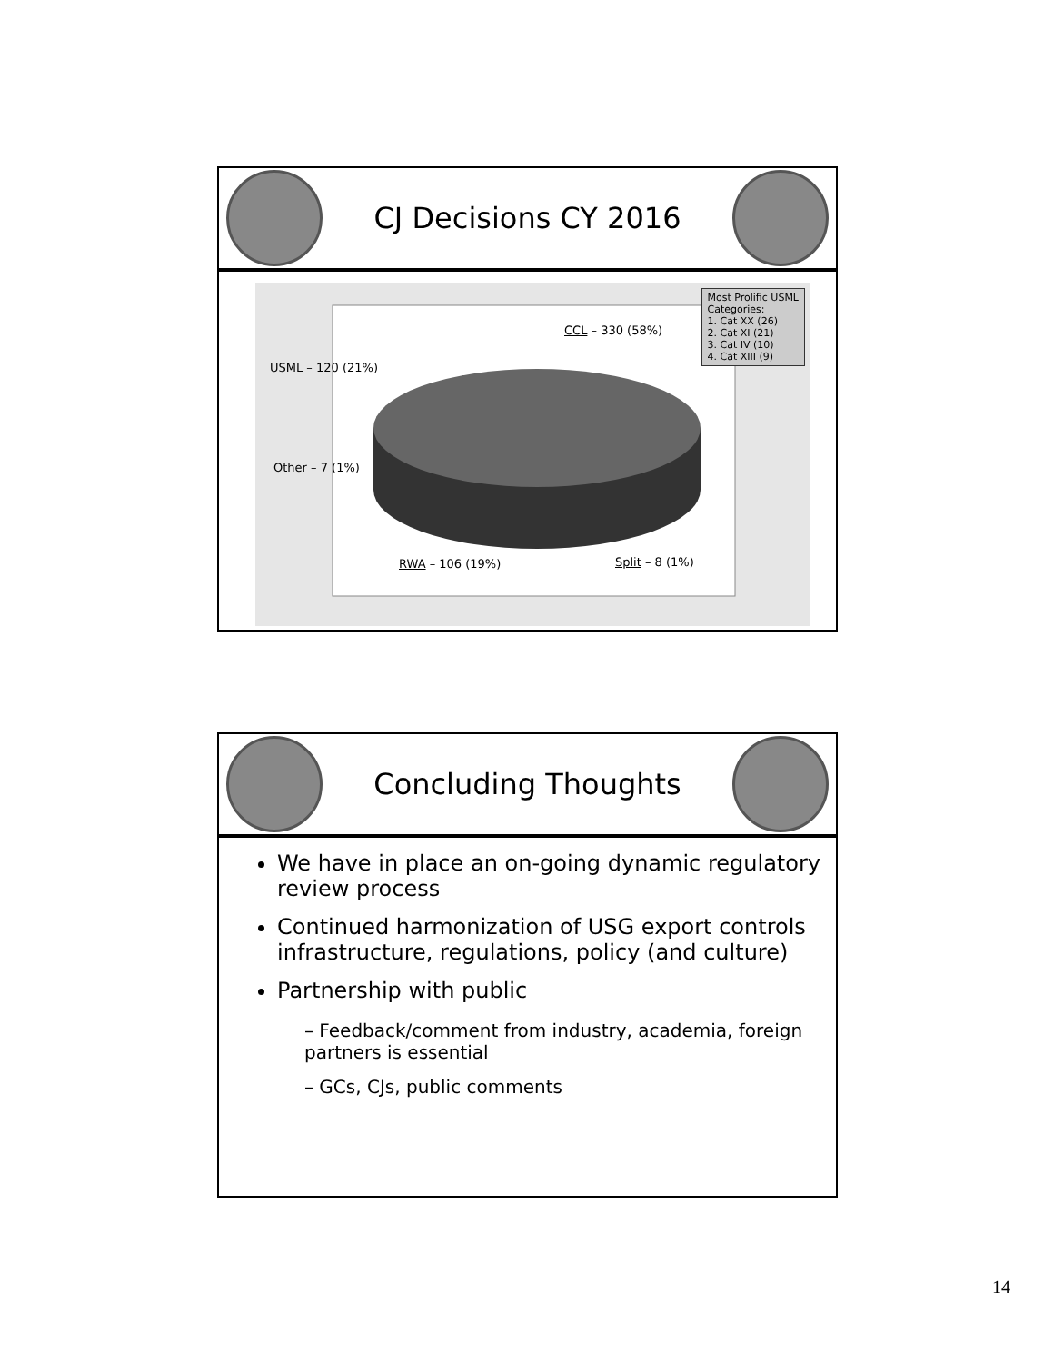CJ Decisions CY 2016
Most Prolific USML
Categories:
1. Cat XX (26)
2. Cat XI (21)
3. Cat IV (10)
4. Cat XIII (9)
CCL – 330 (58%)
USML – 120 (21%)
Other – 7 (1%)
RWA – 106 (19%) Split – 8 (1%)
Concluding Thoughts
We have in place an on-going dynamic regulatory review process
Continued harmonization of USG export controls infrastructure, regulations, policy (and culture)
Partnership with public
– Feedback/comment from industry, academia, foreign partners is essential
– GCs, CJs, public comments
14